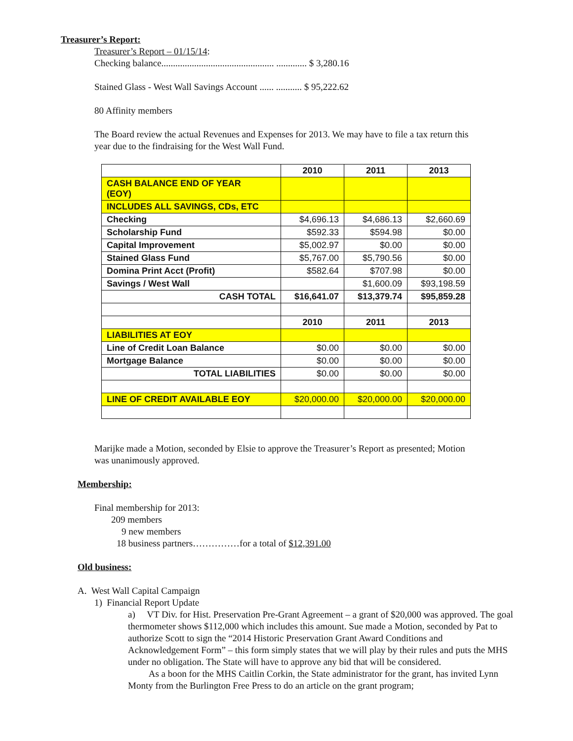Treasurer’s Report:
Treasurer’s Report – 01/15/14:
Checking balance................................................ ............. $ 3,280.16
Stained Glass - West Wall Savings Account ...... ........... $ 95,222.62
80 Affinity members
The Board review the actual Revenues and Expenses for 2013. We may have to file a tax return this
year due to the findraising for the West Wall Fund.
| | 2010 | 2011 | 2013 |
| CASH BALANCE END OF YEAR (EOY) | | | |
| INCLUDES ALL SAVINGS, CDs, ETC | | | |
| Checking | $4,696.13 | $4,686.13 | $2,660.69 |
| Scholarship Fund | $592.33 | $594.98 | $0.00 |
| Capital Improvement | $5,002.97 | $0.00 | $0.00 |
| Stained Glass Fund | $5,767.00 | $5,790.56 | $0.00 |
| Domina Print Acct (Profit) | $582.64 | $707.98 | $0.00 |
| Savings / West Wall | | $1,600.09 | $93,198.59 |
| CASH TOTAL | $16,641.07 | $13,379.74 | $95,859.28 |
| | 2010 | 2011 | 2013 |
| LIABILITIES AT EOY | | | |
| Line of Credit Loan Balance | $0.00 | $0.00 | $0.00 |
| Mortgage Balance | $0.00 | $0.00 | $0.00 |
| TOTAL LIABILITIES | $0.00 | $0.00 | $0.00 |
| LINE OF CREDIT AVAILABLE EOY | $20,000.00 | $20,000.00 | $20,000.00 |
Marijke made a Motion, seconded by Elsie to approve the Treasurer’s Report as presented; Motion
was unanimously approved.
Membership:
Final membership for 2013:
209 members
9 new members
18 business partners……………for a total of $12,391.00
Old business:
A. West Wall Capital Campaign
1) Financial Report Update
a) VT Div. for Hist. Preservation Pre-Grant Agreement – a grant of $20,000 was approved. The goal thermometer shows $112,000 which includes this amount. Sue made a Motion, seconded by Pat to authorize Scott to sign the “2014 Historic Preservation Grant Award Conditions and Acknowledgement Form” – this form simply states that we will play by their rules and puts the MHS under no obligation. The State will have to approve any bid that will be considered.
As a boon for the MHS Caitlin Corkin, the State administrator for the grant, has invited Lynn Monty from the Burlington Free Press to do an article on the grant program;